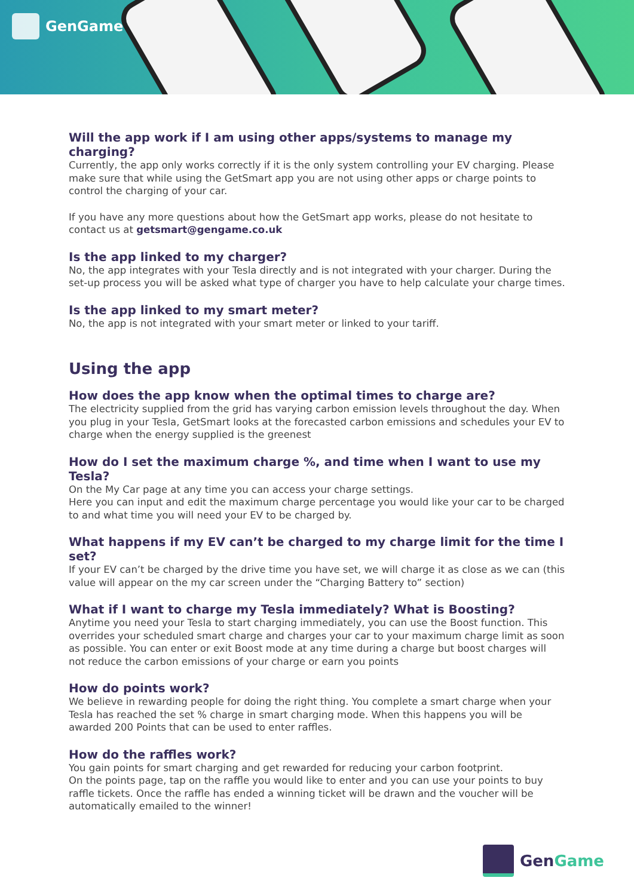GenGame
Will the app work if I am using other apps/systems to manage my charging?
Currently, the app only works correctly if it is the only system controlling your EV charging. Please make sure that while using the GetSmart app you are not using other apps or charge points to control the charging of your car.
If you have any more questions about how the GetSmart app works, please do not hesitate to contact us at getsmart@gengame.co.uk
Is the app linked to my charger?
No, the app integrates with your Tesla directly and is not integrated with your charger. During the set-up process you will be asked what type of charger you have to help calculate your charge times.
Is the app linked to my smart meter?
No, the app is not integrated with your smart meter or linked to your tariff.
Using the app
How does the app know when the optimal times to charge are?
The electricity supplied from the grid has varying carbon emission levels throughout the day. When you plug in your Tesla, GetSmart looks at the forecasted carbon emissions and schedules your EV to charge when the energy supplied is the greenest
How do I set the maximum charge %, and time when I want to use my Tesla?
On the My Car page at any time you can access your charge settings.
Here you can input and edit the maximum charge percentage you would like your car to be charged to and what time you will need your EV to be charged by.
What happens if my EV can’t be charged to my charge limit for the time I set?
If your EV can’t be charged by the drive time you have set, we will charge it as close as we can (this value will appear on the my car screen under the “Charging Battery to” section)
What if I want to charge my Tesla immediately? What is Boosting?
Anytime you need your Tesla to start charging immediately, you can use the Boost function. This overrides your scheduled smart charge and charges your car to your maximum charge limit as soon as possible. You can enter or exit Boost mode at any time during a charge but boost charges will not reduce the carbon emissions of your charge or earn you points
How do points work?
We believe in rewarding people for doing the right thing. You complete a smart charge when your Tesla has reached the set % charge in smart charging mode. When this happens you will be awarded 200 Points that can be used to enter raffles.
How do the raffles work?
You gain points for smart charging and get rewarded for reducing your carbon footprint.
On the points page, tap on the raffle you would like to enter and you can use your points to buy raffle tickets. Once the raffle has ended a winning ticket will be drawn and the voucher will be automatically emailed to the winner!
Gen Game